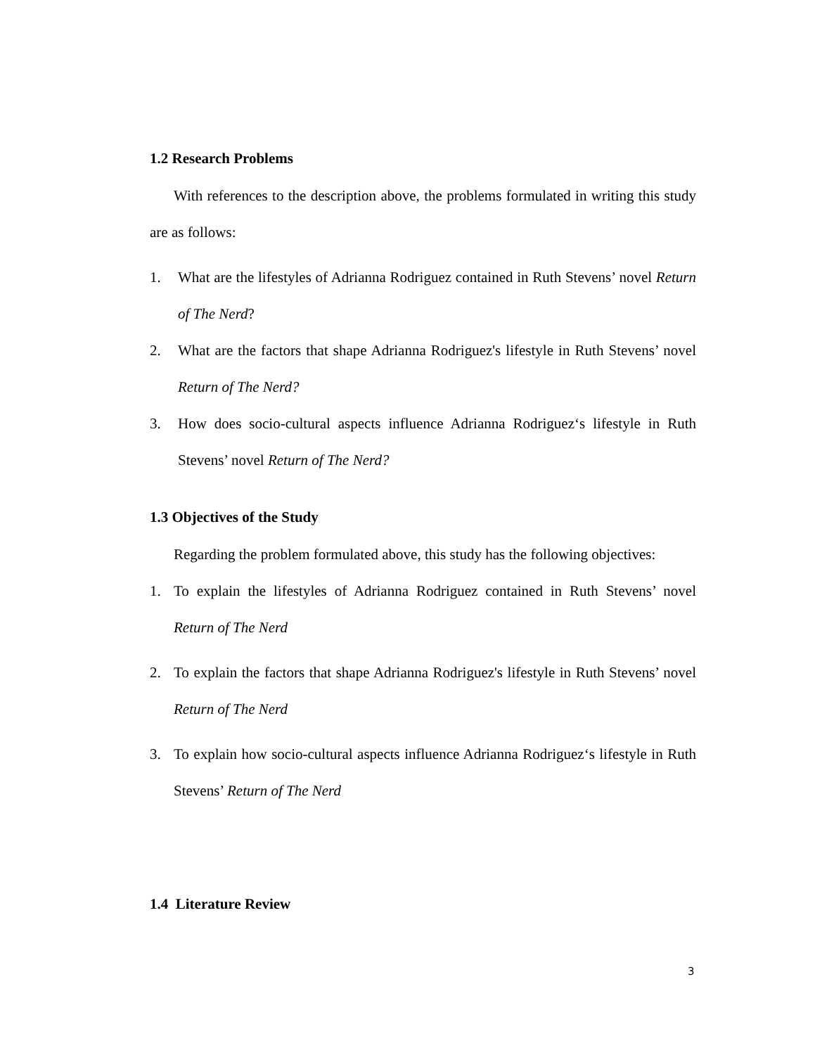1.2 Research Problems
With references to the description above, the problems formulated in writing this study are as follows:
1. What are the lifestyles of Adrianna Rodriguez contained in Ruth Stevens’ novel Return of The Nerd?
2. What are the factors that shape Adrianna Rodriguez's lifestyle in Ruth Stevens’ novel Return of The Nerd?
3. How does socio-cultural aspects influence Adrianna Rodriguez‘s lifestyle in Ruth Stevens’ novel Return of The Nerd?
1.3 Objectives of the Study
Regarding the problem formulated above, this study has the following objectives:
1. To explain the lifestyles of Adrianna Rodriguez contained in Ruth Stevens’ novel Return of The Nerd
2. To explain the factors that shape Adrianna Rodriguez's lifestyle in Ruth Stevens’ novel Return of The Nerd
3. To explain how socio-cultural aspects influence Adrianna Rodriguez‘s lifestyle in Ruth Stevens’ Return of The Nerd
1.4 Literature Review
3